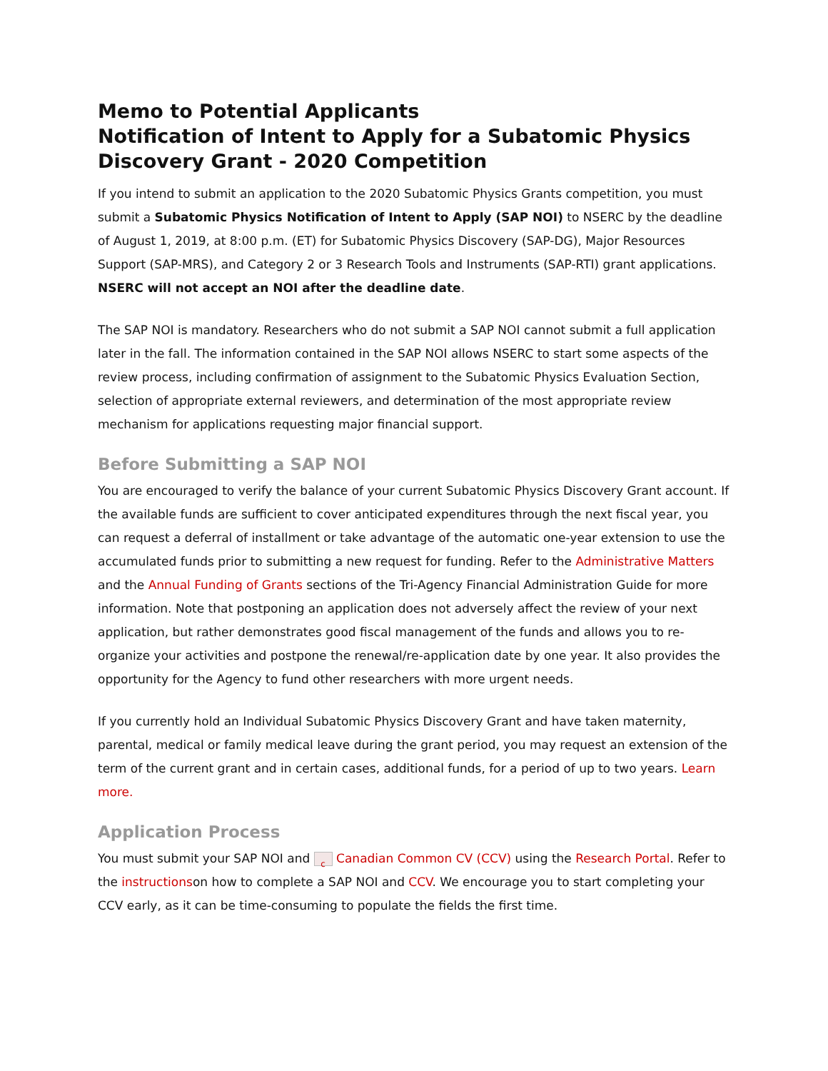Memo to Potential Applicants
Notification of Intent to Apply for a Subatomic Physics Discovery Grant - 2020 Competition
If you intend to submit an application to the 2020 Subatomic Physics Grants competition, you must submit a Subatomic Physics Notification of Intent to Apply (SAP NOI) to NSERC by the deadline of August 1, 2019, at 8:00 p.m. (ET) for Subatomic Physics Discovery (SAP-DG), Major Resources Support (SAP-MRS), and Category 2 or 3 Research Tools and Instruments (SAP-RTI) grant applications. NSERC will not accept an NOI after the deadline date.
The SAP NOI is mandatory. Researchers who do not submit a SAP NOI cannot submit a full application later in the fall. The information contained in the SAP NOI allows NSERC to start some aspects of the review process, including confirmation of assignment to the Subatomic Physics Evaluation Section, selection of appropriate external reviewers, and determination of the most appropriate review mechanism for applications requesting major financial support.
Before Submitting a SAP NOI
You are encouraged to verify the balance of your current Subatomic Physics Discovery Grant account. If the available funds are sufficient to cover anticipated expenditures through the next fiscal year, you can request a deferral of installment or take advantage of the automatic one-year extension to use the accumulated funds prior to submitting a new request for funding. Refer to the Administrative Matters and the Annual Funding of Grants sections of the Tri-Agency Financial Administration Guide for more information. Note that postponing an application does not adversely affect the review of your next application, but rather demonstrates good fiscal management of the funds and allows you to re-organize your activities and postpone the renewal/re-application date by one year. It also provides the opportunity for the Agency to fund other researchers with more urgent needs.
If you currently hold an Individual Subatomic Physics Discovery Grant and have taken maternity, parental, medical or family medical leave during the grant period, you may request an extension of the term of the current grant and in certain cases, additional funds, for a period of up to two years. Learn more.
Application Process
You must submit your SAP NOI and c Canadian Common CV (CCV) using the Research Portal. Refer to the instructionson how to complete a SAP NOI and CCV. We encourage you to start completing your CCV early, as it can be time-consuming to populate the fields the first time.